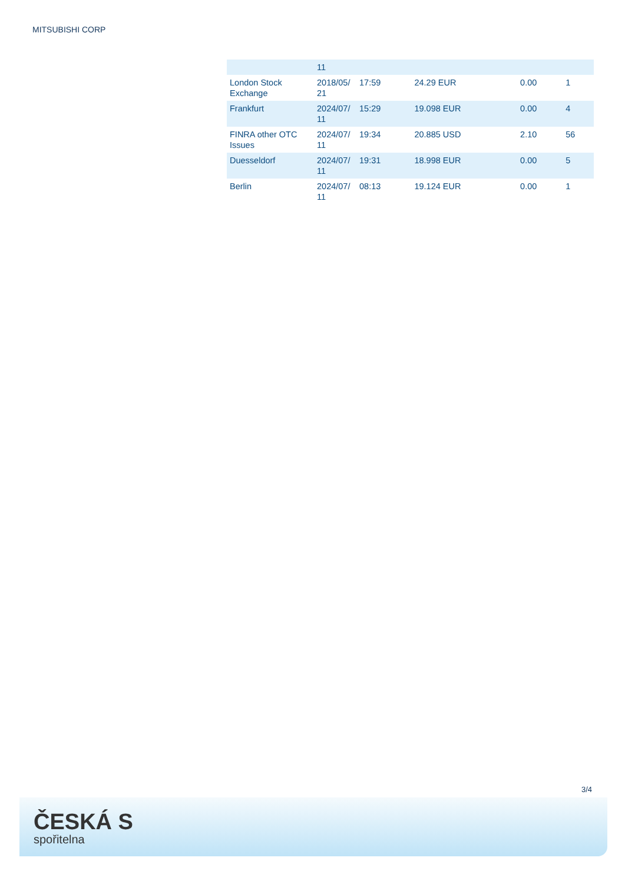MITSUBISHI CORP
| | 11 | | | | |
| London Stock Exchange | 2018/05/ 21 | 17:59 | 24.29 EUR | 0.00 | 1 |
| Frankfurt | 2024/07/ 11 | 15:29 | 19.098 EUR | 0.00 | 4 |
| FINRA other OTC Issues | 2024/07/ 11 | 19:34 | 20.885 USD | 2.10 | 56 |
| Duesseldorf | 2024/07/ 11 | 19:31 | 18.998 EUR | 0.00 | 5 |
| Berlin | 2024/07/ 11 | 08:13 | 19.124 EUR | 0.00 | 1 |
3/4
ČESKÁ S
spořitelna